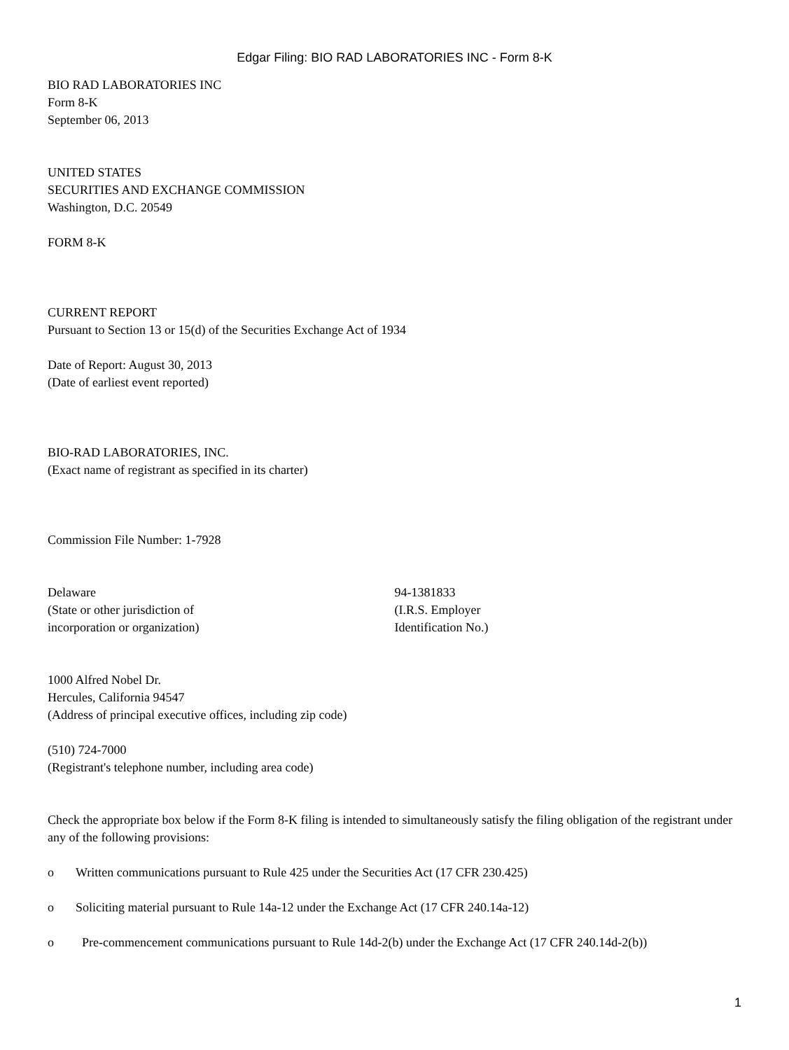Edgar Filing: BIO RAD LABORATORIES INC - Form 8-K
BIO RAD LABORATORIES INC
Form 8-K
September 06, 2013
UNITED STATES
SECURITIES AND EXCHANGE COMMISSION
Washington, D.C. 20549
FORM 8-K
CURRENT REPORT
Pursuant to Section 13 or 15(d) of the Securities Exchange Act of 1934
Date of Report: August 30, 2013
(Date of earliest event reported)
BIO-RAD LABORATORIES, INC.
(Exact name of registrant as specified in its charter)
Commission File Number: 1-7928
Delaware
(State or other jurisdiction of
incorporation or organization)
94-1381833
(I.R.S. Employer
Identification No.)
1000 Alfred Nobel Dr.
Hercules, California 94547
(Address of principal executive offices, including zip code)
(510) 724-7000
(Registrant's telephone number, including area code)
Check the appropriate box below if the Form 8-K filing is intended to simultaneously satisfy the filing obligation of the registrant under any of the following provisions:
o Written communications pursuant to Rule 425 under the Securities Act (17 CFR 230.425)
o Soliciting material pursuant to Rule 14a-12 under the Exchange Act (17 CFR 240.14a-12)
o Pre-commencement communications pursuant to Rule 14d-2(b) under the Exchange Act (17 CFR 240.14d-2(b))
1